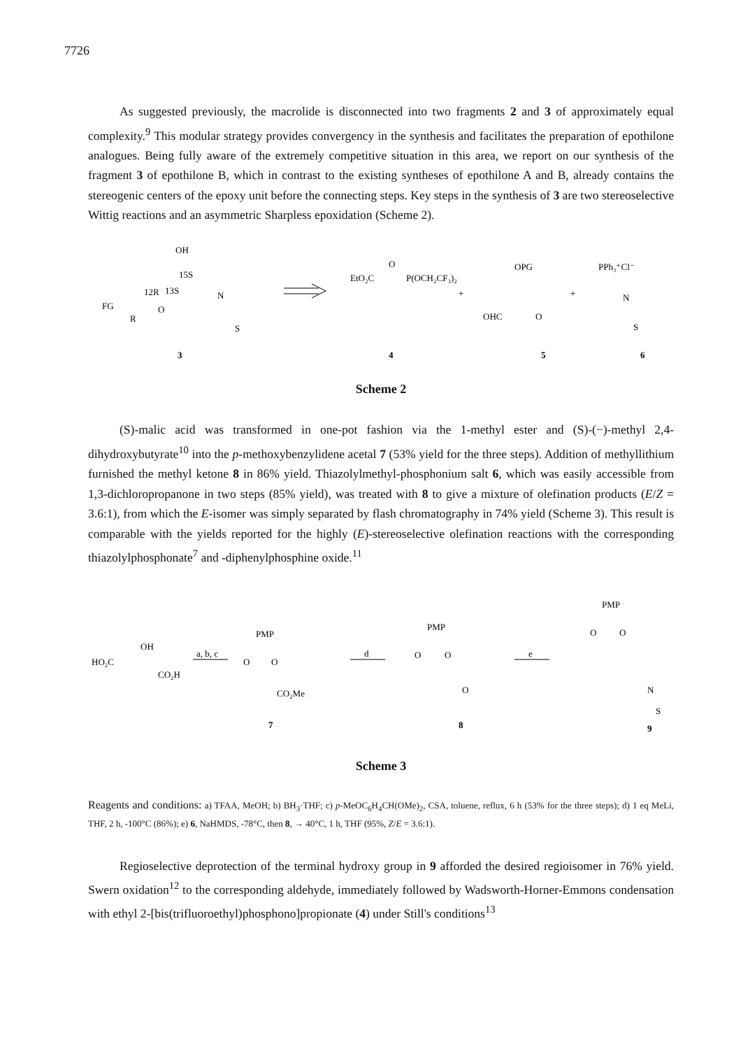7726
As suggested previously, the macrolide is disconnected into two fragments 2 and 3 of approximately equal complexity.<sup>9</sup> This modular strategy provides convergency in the synthesis and facilitates the preparation of epothilone analogues. Being fully aware of the extremely competitive situation in this area, we report on our synthesis of the fragment 3 of epothilone B, which in contrast to the existing syntheses of epothilone A and B, already contains the stereogenic centers of the epoxy unit before the connecting steps. Key steps in the synthesis of 3 are two stereoselective Wittig reactions and an asymmetric Sharpless epoxidation (Scheme 2).
OH
15S
12R
13S
FG
R
O
N
S
3
EtO₂C
O
P(OCH₂CF₃)₂
+
4
OPG
OHC
O
+
5
PPh₃⁺Cl⁻
N
S
6
Scheme 2
(S)-malic acid was transformed in one-pot fashion via the 1-methyl ester and (S)-(−)-methyl 2,4-dihydroxybutyrate<sup>10</sup> into the p-methoxybenzylidene acetal 7 (53% yield for the three steps). Addition of methyllithium furnished the methyl ketone 8 in 86% yield. Thiazolylmethyl-phosphonium salt 6, which was easily accessible from 1,3-dichloropropanone in two steps (85% yield), was treated with 8 to give a mixture of olefination products (E/Z = 3.6:1), from which the E-isomer was simply separated by flash chromatography in 74% yield (Scheme 3). This result is comparable with the yields reported for the highly (E)-stereoselective olefination reactions with the corresponding thiazolylphosphonate<sup>7</sup> and -diphenylphosphine oxide.<sup>11</sup>
HO₂C
OH
CO₂H
a, b, c
PMP
O
O
CO₂Me
7
d
PMP
O
O
O
8
e
PMP
O
O
N
S
9
Scheme 3
Reagents and conditions: a) TFAA, MeOH; b) BH<sub>3</sub>·THF; c) p-MeOC<sub>6</sub>H<sub>4</sub>CH(OMe)<sub>2</sub>, CSA, toluene, reflux, 6 h (53% for the three steps); d) 1 eq MeLi, THF, 2 h, -100°C (86%); e) 6, NaHMDS, -78°C, then 8, → 40°C, 1 h, THF (95%, Z/E = 3.6:1).
Regioselective deprotection of the terminal hydroxy group in 9 afforded the desired regioisomer in 76% yield. Swern oxidation<sup>12</sup> to the corresponding aldehyde, immediately followed by Wadsworth-Horner-Emmons condensation with ethyl 2-[bis(trifluoroethyl)phosphono]propionate (4) under Still's conditions<sup>13</sup>